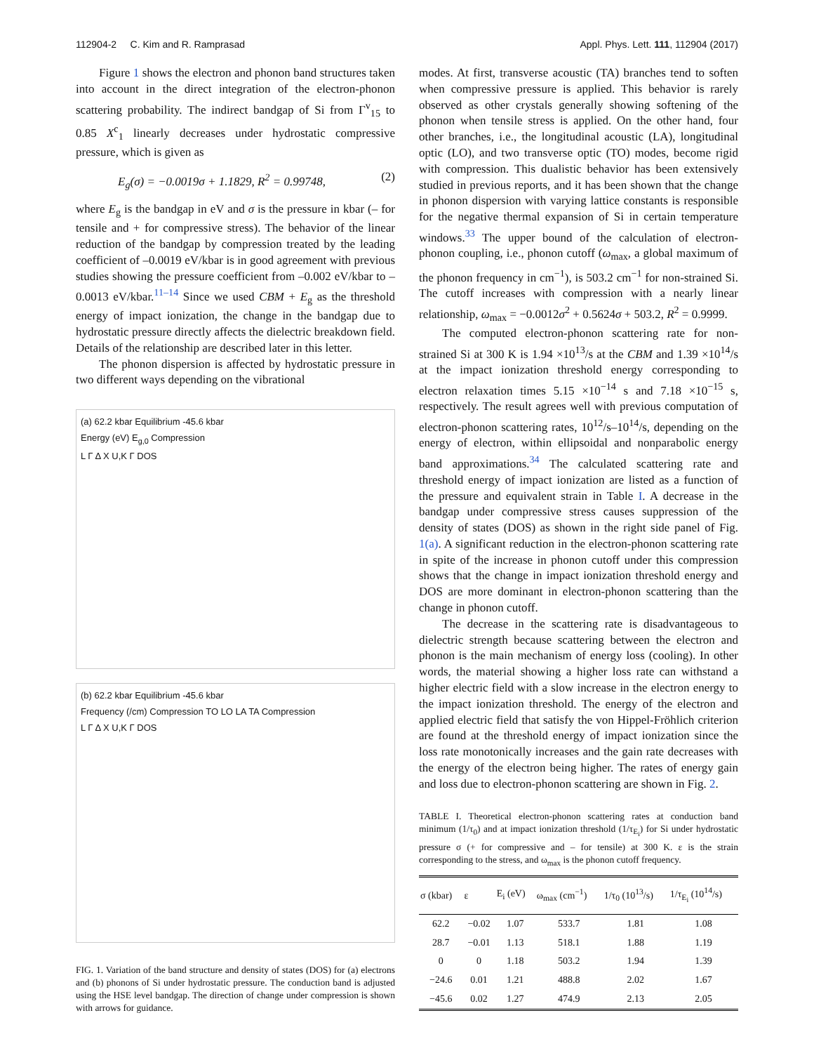112904-2 C. Kim and R. Ramprasad Appl. Phys. Lett. 111, 112904 (2017)
Figure 1 shows the electron and phonon band structures taken into account in the direct integration of the electron-phonon scattering probability. The indirect bandgap of Si from Γ<sup>v</sup><sub>15</sub> to 0.85 X<sup>c</sup><sub>1</sub> linearly decreases under hydrostatic compressive pressure, which is given as
E<sub>g</sub>(σ) = −0.0019σ + 1.1829, R<sup>2</sup> = 0.99748, (2)
where E<sub>g</sub> is the bandgap in eV and σ is the pressure in kbar (– for tensile and + for compressive stress). The behavior of the linear reduction of the bandgap by compression treated by the leading coefficient of –0.0019 eV/kbar is in good agreement with previous studies showing the pressure coefficient from –0.002 eV/kbar to –0.0013 eV/kbar.<sup>11–14</sup> Since we used CBM + E<sub>g</sub> as the threshold energy of impact ionization, the change in the bandgap due to hydrostatic pressure directly affects the dielectric breakdown field. Details of the relationship are described later in this letter.
The phonon dispersion is affected by hydrostatic pressure in two different ways depending on the vibrational
(a) 62.2 kbar Equilibrium -45.6 kbar
Energy (eV) E<sub>g,0</sub> Compression
L Γ Δ X U,K Γ DOS
(b) 62.2 kbar Equilibrium -45.6 kbar
Frequency (/cm) Compression TO LO LA TA Compression
L Γ Δ X U,K Γ DOS
FIG. 1. Variation of the band structure and density of states (DOS) for (a) electrons and (b) phonons of Si under hydrostatic pressure. The conduction band is adjusted using the HSE level bandgap. The direction of change under compression is shown with arrows for guidance.
modes. At first, transverse acoustic (TA) branches tend to soften when compressive pressure is applied. This behavior is rarely observed as other crystals generally showing softening of the phonon when tensile stress is applied. On the other hand, four other branches, i.e., the longitudinal acoustic (LA), longitudinal optic (LO), and two transverse optic (TO) modes, become rigid with compression. This dualistic behavior has been extensively studied in previous reports, and it has been shown that the change in phonon dispersion with varying lattice constants is responsible for the negative thermal expansion of Si in certain temperature windows.<sup>33</sup> The upper bound of the calculation of electron-phonon coupling, i.e., phonon cutoff (ω<sub>max</sub>, a global maximum of the phonon frequency in cm<sup>−1</sup>), is 503.2 cm<sup>−1</sup> for non-strained Si. The cutoff increases with compression with a nearly linear relationship, ω<sub>max</sub> = −0.0012σ<sup>2</sup> + 0.5624σ + 503.2, R<sup>2</sup> = 0.9999.
The computed electron-phonon scattering rate for non-strained Si at 300 K is 1.94 ×10<sup>13</sup>/s at the CBM and 1.39 ×10<sup>14</sup>/s at the impact ionization threshold energy corresponding to electron relaxation times 5.15 ×10<sup>−14</sup> s and 7.18 ×10<sup>−15</sup> s, respectively. The result agrees well with previous computation of electron-phonon scattering rates, 10<sup>12</sup>/s–10<sup>14</sup>/s, depending on the energy of electron, within ellipsoidal and nonparabolic energy band approximations.<sup>34</sup> The calculated scattering rate and threshold energy of impact ionization are listed as a function of the pressure and equivalent strain in Table I. A decrease in the bandgap under compressive stress causes suppression of the density of states (DOS) as shown in the right side panel of Fig. 1(a). A significant reduction in the electron-phonon scattering rate in spite of the increase in phonon cutoff under this compression shows that the change in impact ionization threshold energy and DOS are more dominant in electron-phonon scattering than the change in phonon cutoff.
The decrease in the scattering rate is disadvantageous to dielectric strength because scattering between the electron and phonon is the main mechanism of energy loss (cooling). In other words, the material showing a higher loss rate can withstand a higher electric field with a slow increase in the electron energy to the impact ionization threshold. The energy of the electron and applied electric field that satisfy the von Hippel-Fröhlich criterion are found at the threshold energy of impact ionization since the loss rate monotonically increases and the gain rate decreases with the energy of the electron being higher. The rates of energy gain and loss due to electron-phonon scattering are shown in Fig. 2.
TABLE I. Theoretical electron-phonon scattering rates at conduction band minimum (1/τ<sub>0</sub>) and at impact ionization threshold (1/τ<sub>E<sub>i</sub></sub>) for Si under hydrostatic pressure σ (+ for compressive and – for tensile) at 300 K. ε is the strain corresponding to the stress, and ω<sub>max</sub> is the phonon cutoff frequency.
| σ (kbar) | ε | E<sub>i</sub> (eV) | ω<sub>max</sub> (cm<sup>−1</sup>) | 1/τ<sub>0</sub> (10<sup>13</sup>/s) | 1/τ<sub>E<sub>i</sub></sub> (10<sup>14</sup>/s) |
| --- | --- | --- | --- | --- | --- |
| 62.2 | −0.02 | 1.07 | 533.7 | 1.81 | 1.08 |
| 28.7 | −0.01 | 1.13 | 518.1 | 1.88 | 1.19 |
| 0 | 0 | 1.18 | 503.2 | 1.94 | 1.39 |
| −24.6 | 0.01 | 1.21 | 488.8 | 2.02 | 1.67 |
| −45.6 | 0.02 | 1.27 | 474.9 | 2.13 | 2.05 |